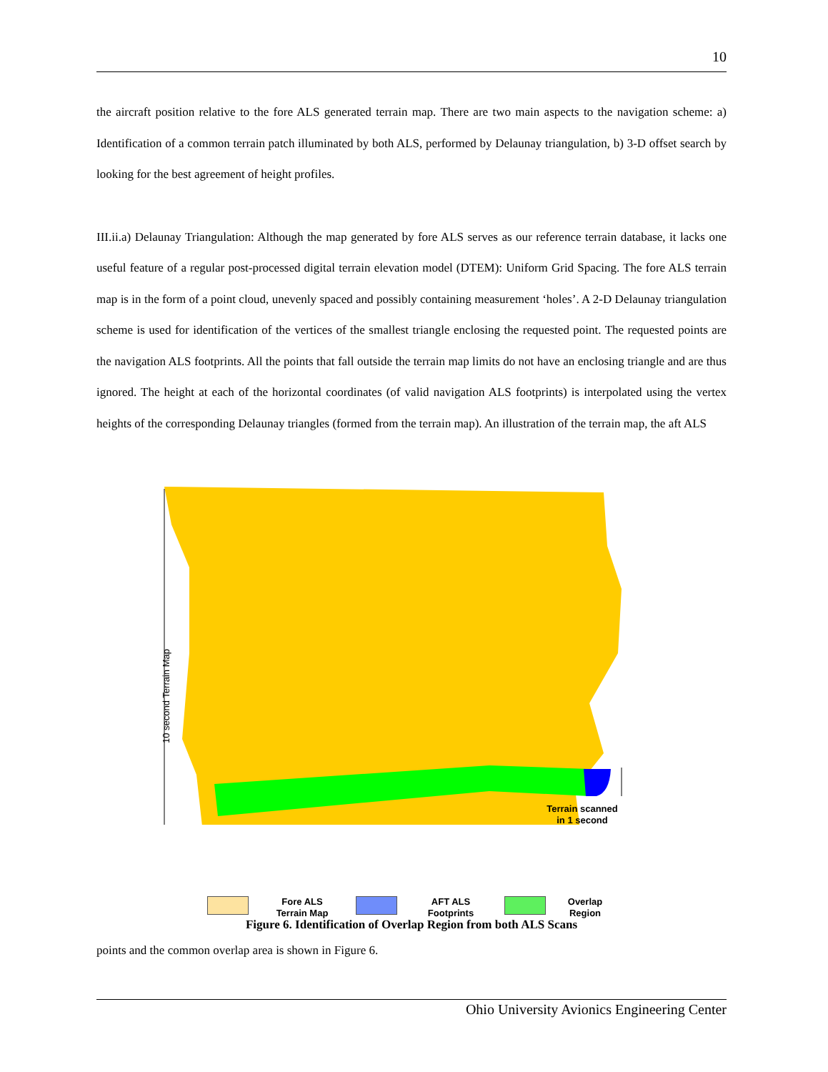10
the aircraft position relative to the fore ALS generated terrain map. There are two main aspects to the navigation scheme: a) Identification of a common terrain patch illuminated by both ALS, performed by Delaunay triangulation, b) 3-D offset search by looking for the best agreement of height profiles.
III.ii.a) Delaunay Triangulation: Although the map generated by fore ALS serves as our reference terrain database, it lacks one useful feature of a regular post-processed digital terrain elevation model (DTEM): Uniform Grid Spacing. The fore ALS terrain map is in the form of a point cloud, unevenly spaced and possibly containing measurement ‘holes’. A 2-D Delaunay triangulation scheme is used for identification of the vertices of the smallest triangle enclosing the requested point. The requested points are the navigation ALS footprints. All the points that fall outside the terrain map limits do not have an enclosing triangle and are thus ignored. The height at each of the horizontal coordinates (of valid navigation ALS footprints) is interpolated using the vertex heights of the corresponding Delaunay triangles (formed from the terrain map). An illustration of the terrain map, the aft ALS
10 second Terrain Map
Terrain scanned
in 1 second
Fore ALS
Terrain Map
AFT ALS
Footprints
Overlap
Region
Figure 6. Identification of Overlap Region from both ALS Scans
points and the common overlap area is shown in Figure 6.
Ohio University Avionics Engineering Center